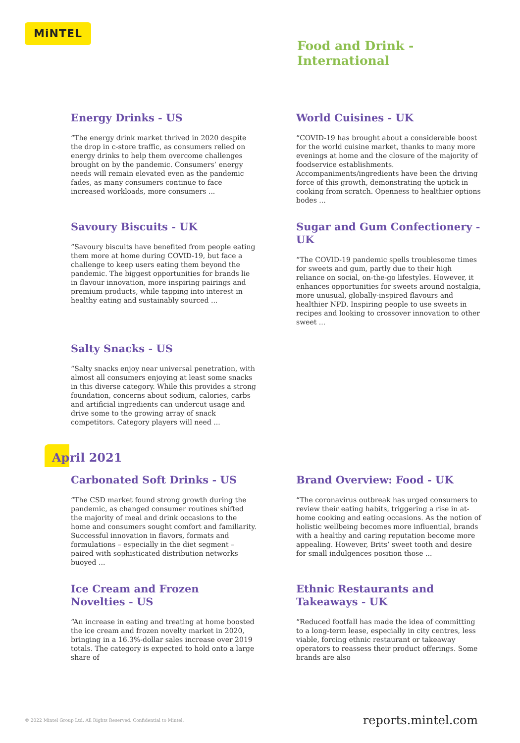MiNTEL
Food and Drink -
International
Energy Drinks - US
“The energy drink market thrived in 2020 despite the drop in c-store traffic, as consumers relied on energy drinks to help them overcome challenges brought on by the pandemic. Consumers’ energy needs will remain elevated even as the pandemic fades, as many consumers continue to face increased workloads, more consumers ...
World Cuisines - UK
“COVID-19 has brought about a considerable boost for the world cuisine market, thanks to many more evenings at home and the closure of the majority of foodservice establishments. Accompaniments/ingredients have been the driving force of this growth, demonstrating the uptick in cooking from scratch. Openness to healthier options bodes ...
Savoury Biscuits - UK
“Savoury biscuits have benefited from people eating them more at home during COVID-19, but face a challenge to keep users eating them beyond the pandemic. The biggest opportunities for brands lie in flavour innovation, more inspiring pairings and premium products, while tapping into interest in healthy eating and sustainably sourced ...
Sugar and Gum Confectionery - UK
“The COVID-19 pandemic spells troublesome times for sweets and gum, partly due to their high reliance on social, on-the-go lifestyles. However, it enhances opportunities for sweets around nostalgia, more unusual, globally-inspired flavours and healthier NPD. Inspiring people to use sweets in recipes and looking to crossover innovation to other sweet ...
Salty Snacks - US
“Salty snacks enjoy near universal penetration, with almost all consumers enjoying at least some snacks in this diverse category. While this provides a strong foundation, concerns about sodium, calories, carbs and artificial ingredients can undercut usage and drive some to the growing array of snack competitors. Category players will need ...
April 2021
Carbonated Soft Drinks - US
“The CSD market found strong growth during the pandemic, as changed consumer routines shifted the majority of meal and drink occasions to the home and consumers sought comfort and familiarity. Successful innovation in flavors, formats and formulations – especially in the diet segment – paired with sophisticated distribution networks buoyed ...
Brand Overview: Food - UK
“The coronavirus outbreak has urged consumers to review their eating habits, triggering a rise in at-home cooking and eating occasions. As the notion of holistic wellbeing becomes more influential, brands with a healthy and caring reputation become more appealing. However, Brits’ sweet tooth and desire for small indulgences position those ...
Ice Cream and Frozen Novelties - US
“An increase in eating and treating at home boosted the ice cream and frozen novelty market in 2020, bringing in a 16.3%-dollar sales increase over 2019 totals. The category is expected to hold onto a large share of
Ethnic Restaurants and Takeaways - UK
“Reduced footfall has made the idea of committing to a long-term lease, especially in city centres, less viable, forcing ethnic restaurant or takeaway operators to reassess their product offerings. Some brands are also
© 2022 Mintel Group Ltd. All Rights Reserved. Confidential to Mintel. reports.mintel.com